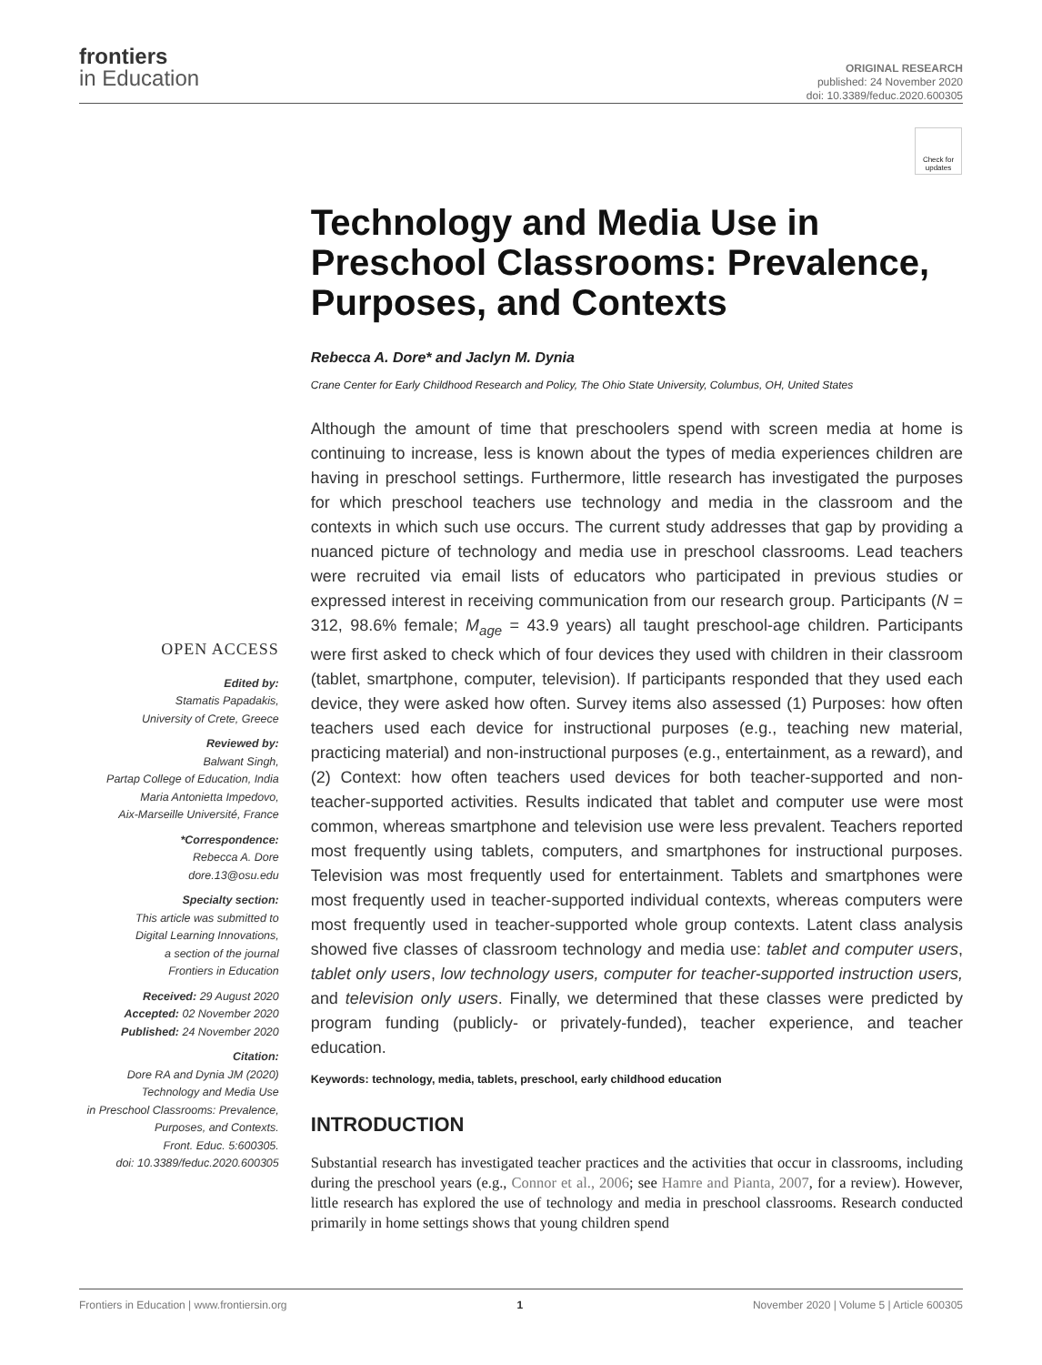frontiers
in Education
ORIGINAL RESEARCH
published: 24 November 2020
doi: 10.3389/feduc.2020.600305
Check for updates
OPEN ACCESS
Edited by:
Stamatis Papadakis,
University of Crete, Greece
Reviewed by:
Balwant Singh,
Partap College of Education, India
Maria Antonietta Impedovo,
Aix-Marseille Université, France
*Correspondence:
Rebecca A. Dore
dore.13@osu.edu
Specialty section:
This article was submitted to
Digital Learning Innovations,
a section of the journal
Frontiers in Education
Received: 29 August 2020
Accepted: 02 November 2020
Published: 24 November 2020
Citation:
Dore RA and Dynia JM (2020)
Technology and Media Use
in Preschool Classrooms: Prevalence,
Purposes, and Contexts.
Front. Educ. 5:600305.
doi: 10.3389/feduc.2020.600305
Technology and Media Use in Preschool Classrooms: Prevalence, Purposes, and Contexts
Rebecca A. Dore* and Jaclyn M. Dynia
Crane Center for Early Childhood Research and Policy, The Ohio State University, Columbus, OH, United States
Although the amount of time that preschoolers spend with screen media at home is continuing to increase, less is known about the types of media experiences children are having in preschool settings. Furthermore, little research has investigated the purposes for which preschool teachers use technology and media in the classroom and the contexts in which such use occurs. The current study addresses that gap by providing a nuanced picture of technology and media use in preschool classrooms. Lead teachers were recruited via email lists of educators who participated in previous studies or expressed interest in receiving communication from our research group. Participants (N = 312, 98.6% female; M<sub>age</sub> = 43.9 years) all taught preschool-age children. Participants were first asked to check which of four devices they used with children in their classroom (tablet, smartphone, computer, television). If participants responded that they used each device, they were asked how often. Survey items also assessed (1) Purposes: how often teachers used each device for instructional purposes (e.g., teaching new material, practicing material) and non-instructional purposes (e.g., entertainment, as a reward), and (2) Context: how often teachers used devices for both teacher-supported and non-teacher-supported activities. Results indicated that tablet and computer use were most common, whereas smartphone and television use were less prevalent. Teachers reported most frequently using tablets, computers, and smartphones for instructional purposes. Television was most frequently used for entertainment. Tablets and smartphones were most frequently used in teacher-supported individual contexts, whereas computers were most frequently used in teacher-supported whole group contexts. Latent class analysis showed five classes of classroom technology and media use: tablet and computer users, tablet only users, low technology users, computer for teacher-supported instruction users, and television only users. Finally, we determined that these classes were predicted by program funding (publicly- or privately-funded), teacher experience, and teacher education.
Keywords: technology, media, tablets, preschool, early childhood education
INTRODUCTION
Substantial research has investigated teacher practices and the activities that occur in classrooms, including during the preschool years (e.g., Connor et al., 2006; see Hamre and Pianta, 2007, for a review). However, little research has explored the use of technology and media in preschool classrooms. Research conducted primarily in home settings shows that young children spend
Frontiers in Education | www.frontiersin.org 1 November 2020 | Volume 5 | Article 600305